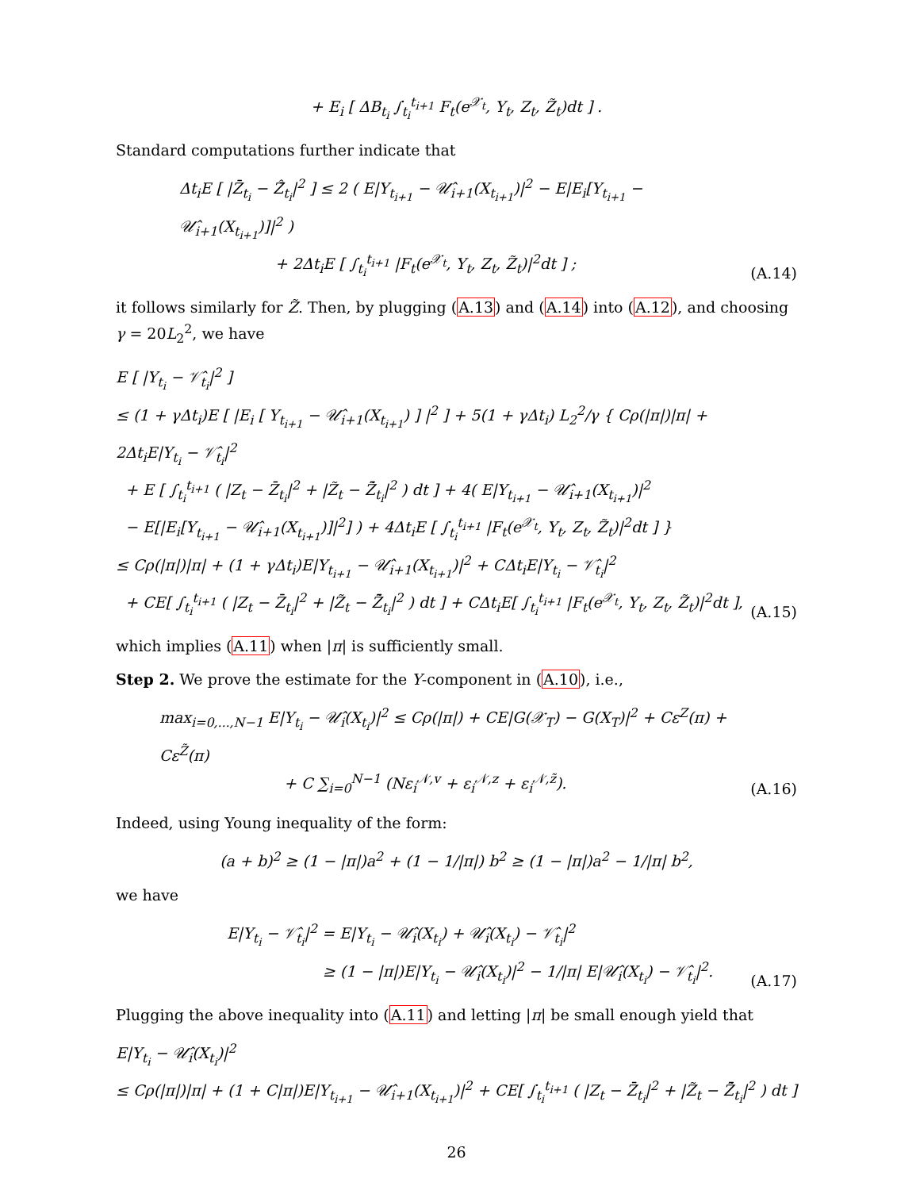+ E<sub>i</sub> [ ΔB<sub>t<sub>i</sub></sub> ∫<sub>t<sub>i</sub></sub><sup>t<sub>i+1</sub></sup> F<sub>t</sub>(e<sup>𝒳<sub>t</sub></sup>, Y<sub>t</sub>, Z<sub>t</sub>, Z̃<sub>t</sub>)dt ] .
Standard computations further indicate that
Δt<sub>i</sub>E [ |Z̄<sub>t<sub>i</sub></sub> − Ẑ̄<sub>t<sub>i</sub></sub>|<sup>2</sup> ] ≤ 2 ( E|Y<sub>t<sub>i+1</sub></sub> − 𝒰̂<sub>i+1</sub>(X<sub>t<sub>i+1</sub></sub>)|<sup>2</sup> − E|E<sub>i</sub>[Y<sub>t<sub>i+1</sub></sub> − 𝒰̂<sub>i+1</sub>(X<sub>t<sub>i+1</sub></sub>)]|<sup>2</sup> )
+ 2Δt<sub>i</sub>E [ ∫<sub>t<sub>i</sub></sub><sup>t<sub>i+1</sub></sup> |F<sub>t</sub>(e<sup>𝒳<sub>t</sub></sup>, Y<sub>t</sub>, Z<sub>t</sub>, Z̃<sub>t</sub>)|<sup>2</sup>dt ] ; (A.14)
it follows similarly for Z̃. Then, by plugging (A.13) and (A.14) into (A.12), and choosing γ = 20L<sub>2</sub><sup>2</sup>, we have
E [ |Y<sub>t<sub>i</sub></sub> − 𝒱̂<sub>t<sub>i</sub></sub>|<sup>2</sup> ]
≤ (1 + γΔt<sub>i</sub>)E [ |E<sub>i</sub> [ Y<sub>t<sub>i+1</sub></sub> − 𝒰̂<sub>i+1</sub>(X<sub>t<sub>i+1</sub></sub>) ] |<sup>2</sup> ] + 5(1 + γΔt<sub>i</sub>) L<sub>2</sub><sup>2</sup>/γ { Cρ(|π|)|π| + 2Δt<sub>i</sub>E|Y<sub>t<sub>i</sub></sub> − 𝒱̂<sub>t<sub>i</sub></sub>|<sup>2</sup>
+ E [ ∫<sub>t<sub>i</sub></sub><sup>t<sub>i+1</sub></sup> ( |Z<sub>t</sub> − Z̄<sub>t<sub>i</sub></sub>|<sup>2</sup> + |Z̃<sub>t</sub> − Z̃̄<sub>t<sub>i</sub></sub>|<sup>2</sup> ) dt ] + 4( E|Y<sub>t<sub>i+1</sub></sub> − 𝒰̂<sub>i+1</sub>(X<sub>t<sub>i+1</sub></sub>)|<sup>2</sup>
− E[|E<sub>i</sub>[Y<sub>t<sub>i+1</sub></sub> − 𝒰̂<sub>i+1</sub>(X<sub>t<sub>i+1</sub></sub>)]|<sup>2</sup>] ) + 4Δt<sub>i</sub>E [ ∫<sub>t<sub>i</sub></sub><sup>t<sub>i+1</sub></sup> |F<sub>t</sub>(e<sup>𝒳<sub>t</sub></sup>, Y<sub>t</sub>, Z<sub>t</sub>, Z̃<sub>t</sub>)|<sup>2</sup>dt ] }
≤ Cρ(|π|)|π| + (1 + γΔt<sub>i</sub>)E|Y<sub>t<sub>i+1</sub></sub> − 𝒰̂<sub>i+1</sub>(X<sub>t<sub>i+1</sub></sub>)|<sup>2</sup> + CΔt<sub>i</sub>E|Y<sub>t<sub>i</sub></sub> − 𝒱̂<sub>t<sub>i</sub></sub>|<sup>2</sup>
+ CE[ ∫<sub>t<sub>i</sub></sub><sup>t<sub>i+1</sub></sup> ( |Z<sub>t</sub> − Z̄<sub>t<sub>i</sub></sub>|<sup>2</sup> + |Z̃<sub>t</sub> − Z̃̄<sub>t<sub>i</sub></sub>|<sup>2</sup> ) dt ] + CΔt<sub>i</sub>E[ ∫<sub>t<sub>i</sub></sub><sup>t<sub>i+1</sub></sup> |F<sub>t</sub>(e<sup>𝒳<sub>t</sub></sup>, Y<sub>t</sub>, Z<sub>t</sub>, Z̃<sub>t</sub>)|<sup>2</sup>dt ], (A.15)
which implies (A.11) when |π| is sufficiently small.
Step 2. We prove the estimate for the Y-component in (A.10), i.e.,
max<sub>i=0,...,N−1</sub> E|Y<sub>t<sub>i</sub></sub> − 𝒰̂<sub>i</sub>(X<sub>t<sub>i</sub></sub>)|<sup>2</sup> ≤ Cρ(|π|) + CE|G(𝒳<sub>T</sub>) − G(X<sub>T</sub>)|<sup>2</sup> + Cε<sup>Z</sup>(π) + Cε<sup>Z̃</sup>(π)
+ C ∑<sub>i=0</sub><sup>N−1</sup> (Nε<sub>i</sub><sup>𝒩,v</sup> + ε<sub>i</sub><sup>𝒩,z</sup> + ε<sub>i</sub><sup>𝒩,z̃</sup>). (A.16)
Indeed, using Young inequality of the form:
(a + b)<sup>2</sup> ≥ (1 − |π|)a<sup>2</sup> + (1 − 1/|π|) b<sup>2</sup> ≥ (1 − |π|)a<sup>2</sup> − 1/|π| b<sup>2</sup>,
we have
E|Y<sub>t<sub>i</sub></sub> − 𝒱̂<sub>t<sub>i</sub></sub>|<sup>2</sup> = E|Y<sub>t<sub>i</sub></sub> − 𝒰̂<sub>i</sub>(X<sub>t<sub>i</sub></sub>) + 𝒰̂<sub>i</sub>(X<sub>t<sub>i</sub></sub>) − 𝒱̂<sub>t<sub>i</sub></sub>|<sup>2</sup>
≥ (1 − |π|)E|Y<sub>t<sub>i</sub></sub> − 𝒰̂<sub>i</sub>(X<sub>t<sub>i</sub></sub>)|<sup>2</sup> − 1/|π| E|𝒰̂<sub>i</sub>(X<sub>t<sub>i</sub></sub>) − 𝒱̂<sub>t<sub>i</sub></sub>|<sup>2</sup>. (A.17)
Plugging the above inequality into (A.11) and letting |π| be small enough yield that
E|Y<sub>t<sub>i</sub></sub> − 𝒰̂<sub>i</sub>(X<sub>t<sub>i</sub></sub>)|<sup>2</sup>
≤ Cρ(|π|)|π| + (1 + C|π|)E|Y<sub>t<sub>i+1</sub></sub> − 𝒰̂<sub>i+1</sub>(X<sub>t<sub>i+1</sub></sub>)|<sup>2</sup> + CE[ ∫<sub>t<sub>i</sub></sub><sup>t<sub>i+1</sub></sup> ( |Z<sub>t</sub> − Z̄<sub>t<sub>i</sub></sub>|<sup>2</sup> + |Z̃<sub>t</sub> − Z̃̄<sub>t<sub>i</sub></sub>|<sup>2</sup> ) dt ]
26